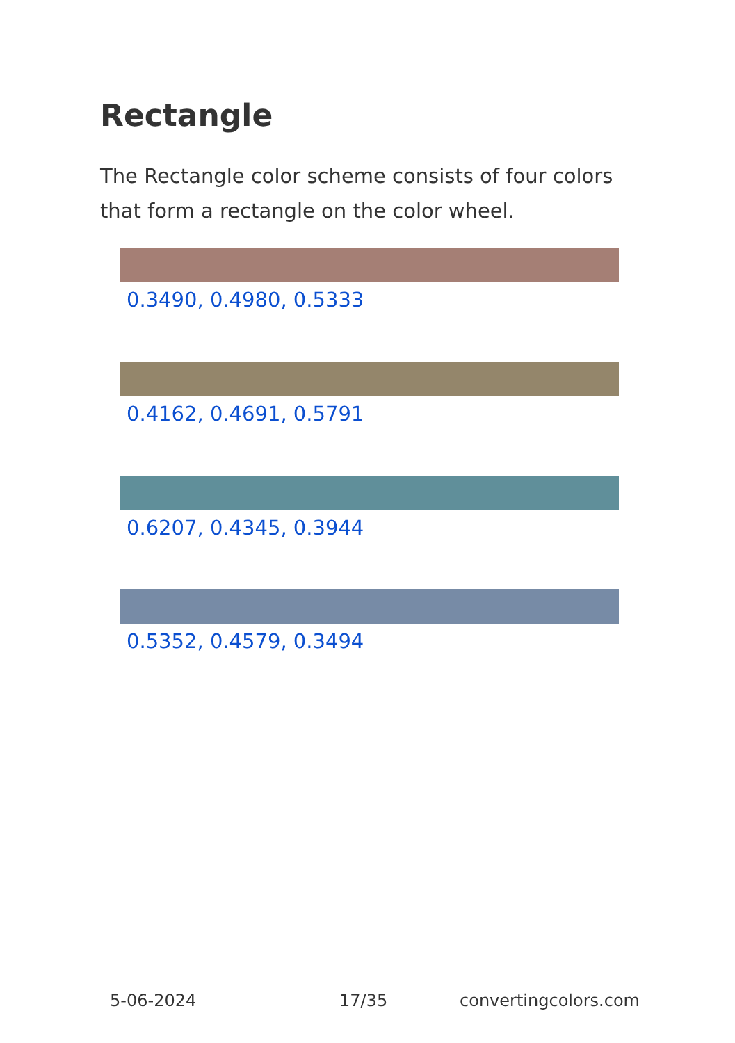Rectangle
The Rectangle color scheme consists of four colors that form a rectangle on the color wheel.
0.3490, 0.4980, 0.5333
0.4162, 0.4691, 0.5791
0.6207, 0.4345, 0.3944
0.5352, 0.4579, 0.3494
5-06-2024 17/35 convertingcolors.com